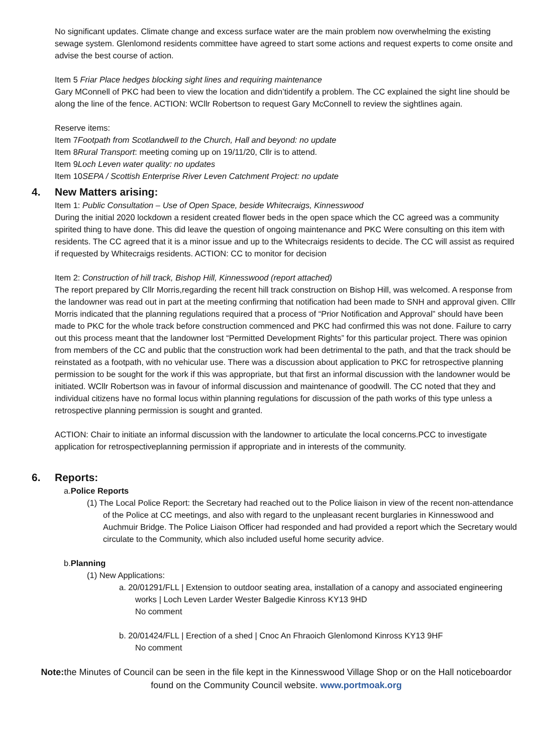No significant updates. Climate change and excess surface water are the main problem now overwhelming the existing sewage system. Glenlomond residents committee have agreed to start some actions and request experts to come onsite and advise the best course of action.
Item 5 Friar Place hedges blocking sight lines and requiring maintenance
Gary MConnell of PKC had been to view the location and didn’tidentify a problem. The CC explained the sight line should be along the line of the fence. ACTION: WCllr Robertson to request Gary McConnell to review the sightlines again.
Reserve items:
Item 7Footpath from Scotlandwell to the Church, Hall and beyond: no update
Item 8Rural Transport: meeting coming up on 19/11/20, Cllr is to attend.
Item 9Loch Leven water quality: no updates
Item 10SEPA / Scottish Enterprise River Leven Catchment Project: no update
4. New Matters arising:
Item 1: Public Consultation – Use of Open Space, beside Whitecraigs, Kinnesswood
During the initial 2020 lockdown a resident created flower beds in the open space which the CC agreed was a community spirited thing to have done. This did leave the question of ongoing maintenance and PKC Were consulting on this item with residents. The CC agreed that it is a minor issue and up to the Whitecraigs residents to decide. The CC will assist as required if requested by Whitecraigs residents. ACTION: CC to monitor for decision
Item 2: Construction of hill track, Bishop Hill, Kinnesswood (report attached)
The report prepared by Cllr Morris,regarding the recent hill track construction on Bishop Hill, was welcomed. A response from the landowner was read out in part at the meeting confirming that notification had been made to SNH and approval given. Clllr Morris indicated that the planning regulations required that a process of “Prior Notification and Approval” should have been made to PKC for the whole track before construction commenced and PKC had confirmed this was not done. Failure to carry out this process meant that the landowner lost “Permitted Development Rights” for this particular project. There was opinion from members of the CC and public that the construction work had been detrimental to the path, and that the track should be reinstated as a footpath, with no vehicular use. There was a discussion about application to PKC for retrospective planning permission to be sought for the work if this was appropriate, but that first an informal discussion with the landowner would be initiated. WCllr Robertson was in favour of informal discussion and maintenance of goodwill. The CC noted that they and individual citizens have no formal locus within planning regulations for discussion of the path works of this type unless a retrospective planning permission is sought and granted.
ACTION: Chair to initiate an informal discussion with the landowner to articulate the local concerns.PCC to investigate application for retrospectiveplanning permission if appropriate and in interests of the community.
6. Reports:
a.Police Reports
(1) The Local Police Report: the Secretary had reached out to the Police liaison in view of the recent non-attendance of the Police at CC meetings, and also with regard to the unpleasant recent burglaries in Kinnesswood and Auchmuir Bridge. The Police Liaison Officer had responded and had provided a report which the Secretary would circulate to the Community, which also included useful home security advice.
b.Planning
(1) New Applications:
a. 20/01291/FLL | Extension to outdoor seating area, installation of a canopy and associated engineering works | Loch Leven Larder Wester Balgedie Kinross KY13 9HD
No comment
b. 20/01424/FLL | Erection of a shed | Cnoc An Fhraoich Glenlomond Kinross KY13 9HF
No comment
Note: the Minutes of Council can be seen in the file kept in the Kinnesswood Village Shop or on the Hall noticeboardor found on the Community Council website. www.portmoak.org